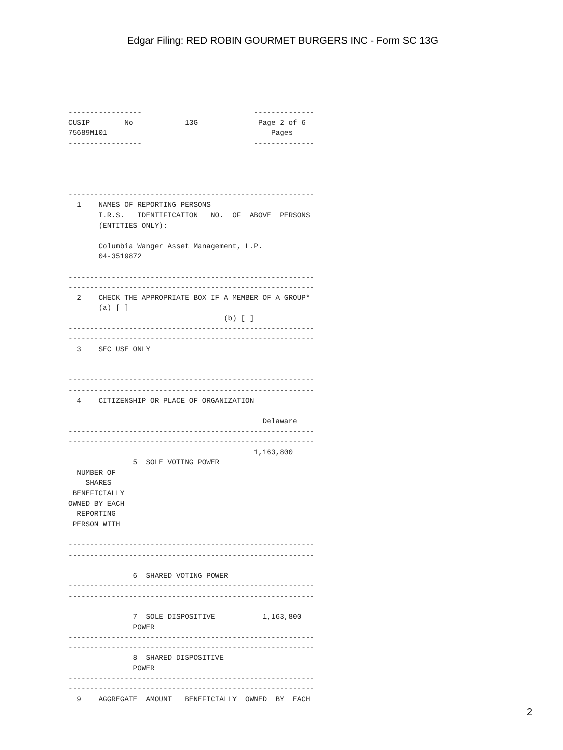Edgar Filing: RED ROBIN GOURMET BURGERS INC - Form SC 13G
-----------------                          --------------
CUSIP        No            13G              Page 2 of 6
75689M101                                      Pages
-----------------                          --------------




---------------------------------------------------------
  1    NAMES OF REPORTING PERSONS
       I.R.S.   IDENTIFICATION   NO.  OF  ABOVE  PERSONS
       (ENTITIES ONLY):

       Columbia Wanger Asset Management, L.P.
       04-3519872

---------------------------------------------------------
---------------------------------------------------------
  2    CHECK THE APPROPRIATE BOX IF A MEMBER OF A GROUP*
       (a) [ ]
                                    (b) [ ]
---------------------------------------------------------
---------------------------------------------------------
  3    SEC USE ONLY


---------------------------------------------------------
---------------------------------------------------------
  4    CITIZENSHIP OR PLACE OF ORGANIZATION

                                             Delaware
---------------------------------------------------------
---------------------------------------------------------
                                           1,163,800
               5  SOLE VOTING POWER
  NUMBER OF
    SHARES
 BENEFICIALLY
OWNED BY EACH
  REPORTING
 PERSON WITH

---------------------------------------------------------
---------------------------------------------------------

               6  SHARED VOTING POWER
---------------------------------------------------------
---------------------------------------------------------

               7  SOLE DISPOSITIVE           1,163,800
               POWER
---------------------------------------------------------
---------------------------------------------------------
               8  SHARED DISPOSITIVE
               POWER
---------------------------------------------------------
---------------------------------------------------------
  9    AGGREGATE  AMOUNT   BENEFICIALLY  OWNED  BY  EACH
2